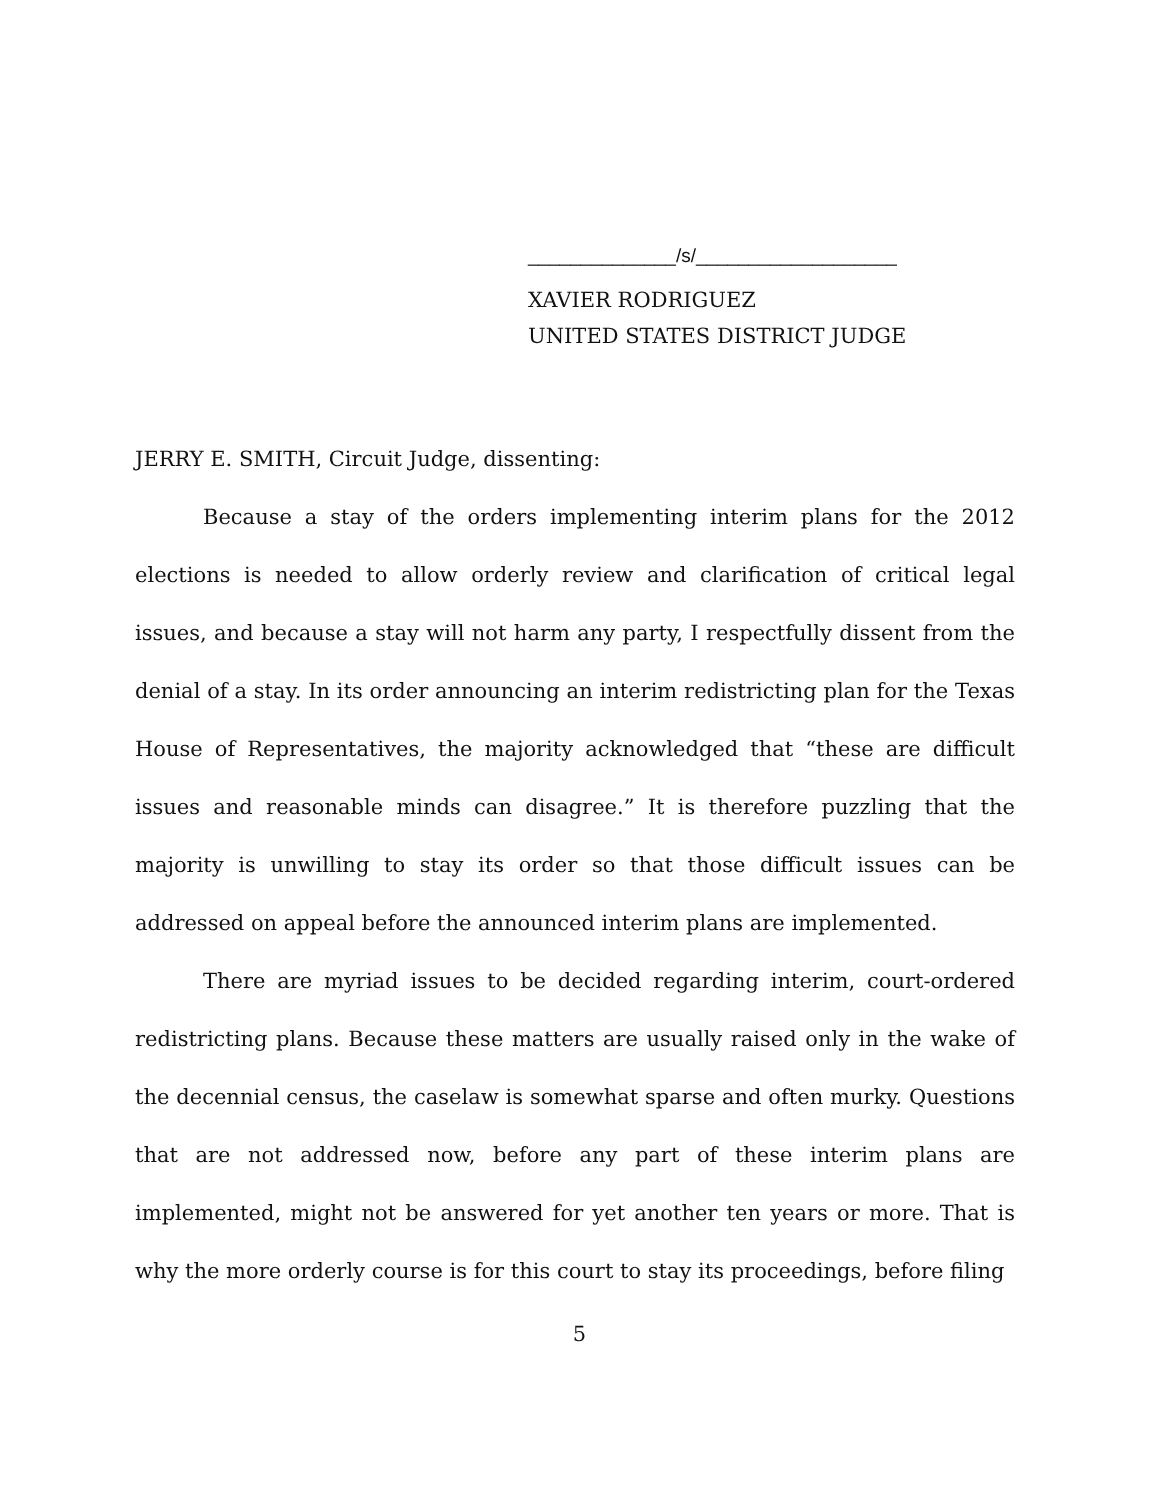______________/s/___________________
XAVIER RODRIGUEZ
UNITED STATES DISTRICT JUDGE
JERRY E. SMITH, Circuit Judge, dissenting:
Because a stay of the orders implementing interim plans for the 2012 elections is needed to allow orderly review and clarification of critical legal issues, and because a stay will not harm any party, I respectfully dissent from the denial of a stay. In its order announcing an interim redistricting plan for the Texas House of Representatives, the majority acknowledged that “these are difficult issues and reasonable minds can disagree.” It is therefore puzzling that the majority is unwilling to stay its order so that those difficult issues can be addressed on appeal before the announced interim plans are implemented.
There are myriad issues to be decided regarding interim, court-ordered redistricting plans. Because these matters are usually raised only in the wake of the decennial census, the caselaw is somewhat sparse and often murky. Questions that are not addressed now, before any part of these interim plans are implemented, might not be answered for yet another ten years or more. That is why the more orderly course is for this court to stay its proceedings, before filing
5